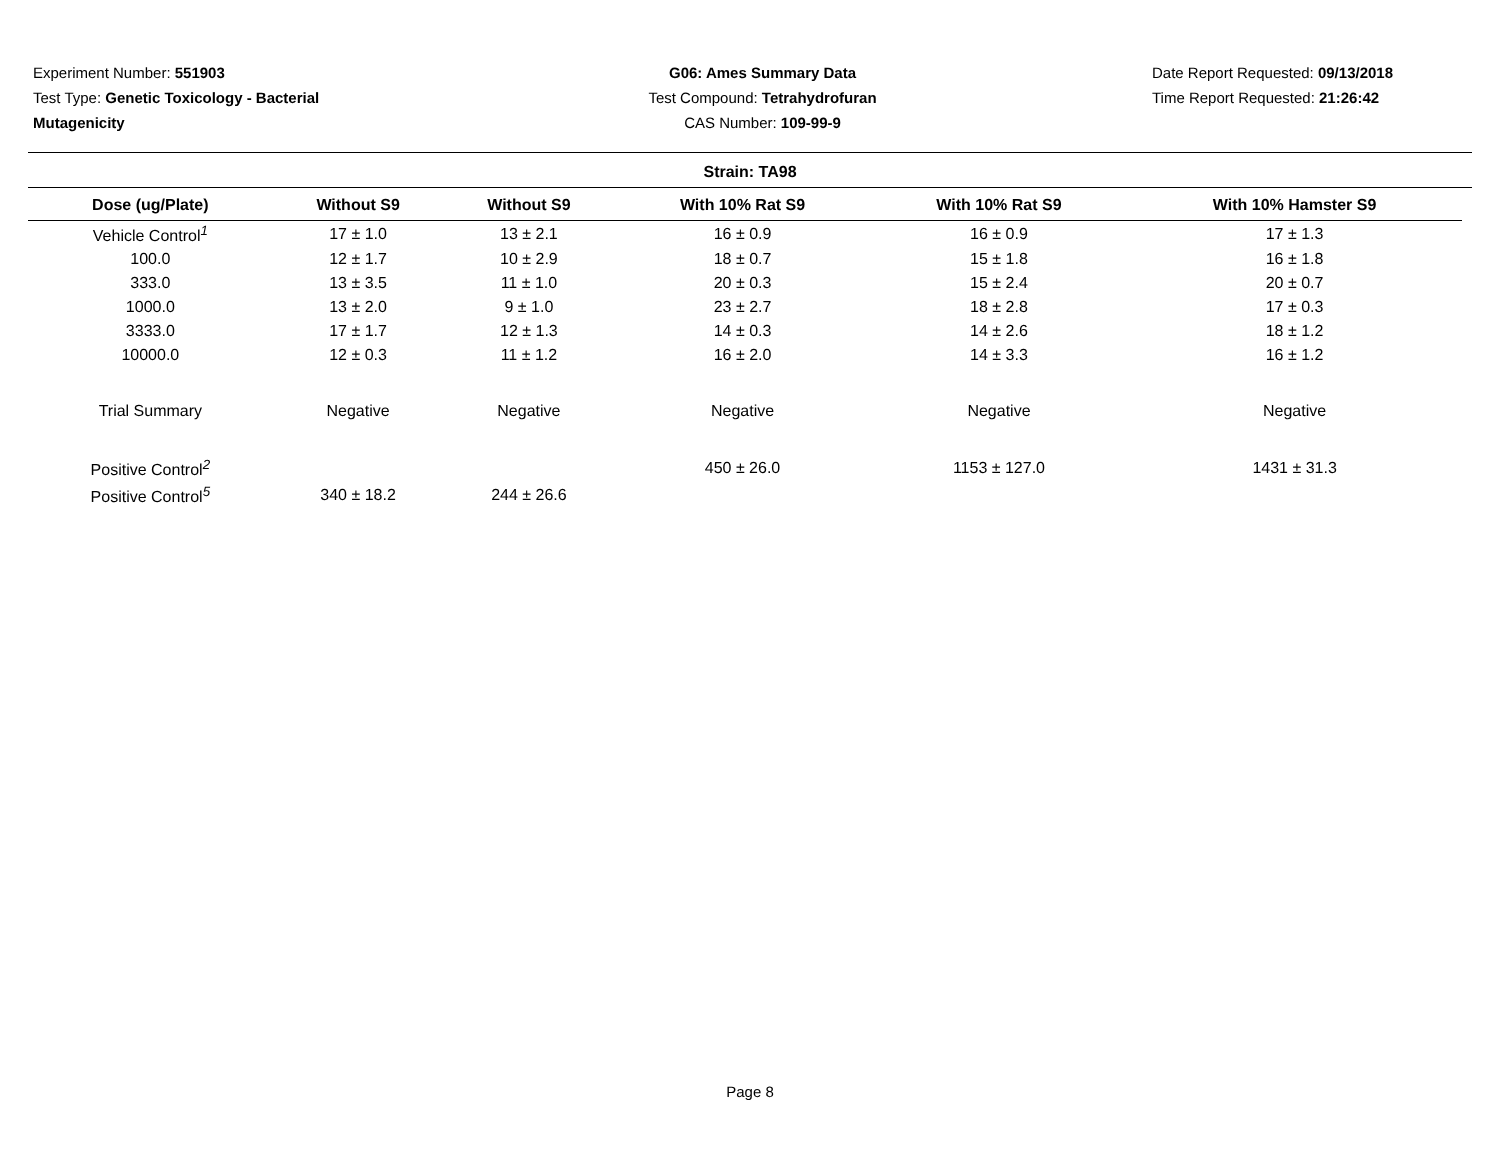Experiment Number: 551903
Test Type: Genetic Toxicology - Bacterial
Mutagenicity
G06: Ames Summary Data
Test Compound: Tetrahydrofuran
CAS Number: 109-99-9
Date Report Requested: 09/13/2018
Time Report Requested: 21:26:42
Strain: TA98
| Dose (ug/Plate) | Without S9 | Without S9 | With 10% Rat S9 | With 10% Rat S9 | With 10% Hamster S9 |
| --- | --- | --- | --- | --- | --- |
| Vehicle Control<sup>1</sup> | 17 ± 1.0 | 13 ± 2.1 | 16 ± 0.9 | 16 ± 0.9 | 17 ± 1.3 |
| 100.0 | 12 ± 1.7 | 10 ± 2.9 | 18 ± 0.7 | 15 ± 1.8 | 16 ± 1.8 |
| 333.0 | 13 ± 3.5 | 11 ± 1.0 | 20 ± 0.3 | 15 ± 2.4 | 20 ± 0.7 |
| 1000.0 | 13 ± 2.0 | 9 ± 1.0 | 23 ± 2.7 | 18 ± 2.8 | 17 ± 0.3 |
| 3333.0 | 17 ± 1.7 | 12 ± 1.3 | 14 ± 0.3 | 14 ± 2.6 | 18 ± 1.2 |
| 10000.0 | 12 ± 0.3 | 11 ± 1.2 | 16 ± 2.0 | 14 ± 3.3 | 16 ± 1.2 |
| Trial Summary | Negative | Negative | Negative | Negative | Negative |
| Positive Control<sup>2</sup> | | | 450 ± 26.0 | 1153 ± 127.0 | 1431 ± 31.3 |
| Positive Control<sup>5</sup> | 340 ± 18.2 | 244 ± 26.6 | | | |
Page 8